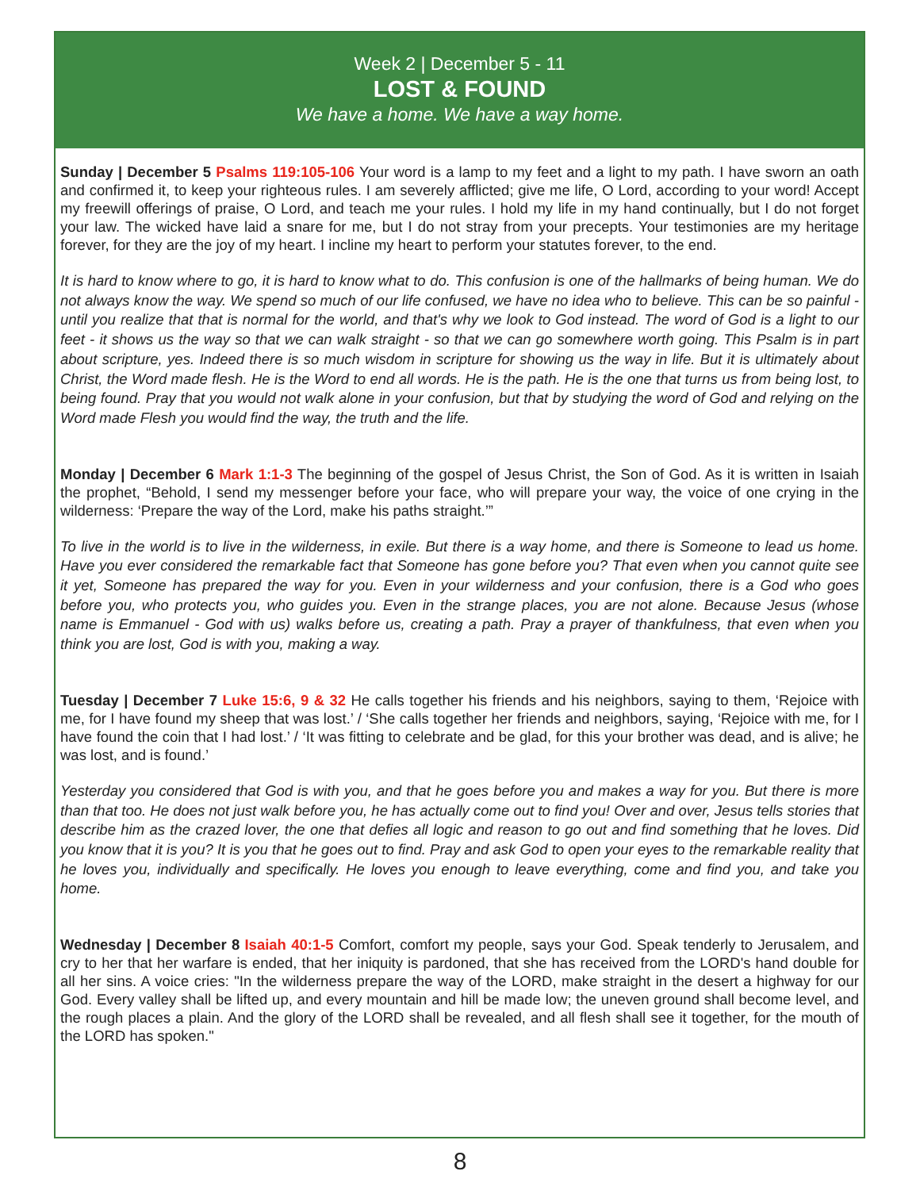Week 2 | December 5 - 11
LOST & FOUND
We have a home. We have a way home.
Sunday | December 5 Psalms 119:105-106 Your word is a lamp to my feet and a light to my path. I have sworn an oath and confirmed it, to keep your righteous rules. I am severely afflicted; give me life, O Lord, according to your word! Accept my freewill offerings of praise, O Lord, and teach me your rules. I hold my life in my hand continually, but I do not forget your law. The wicked have laid a snare for me, but I do not stray from your precepts. Your testimonies are my heritage forever, for they are the joy of my heart. I incline my heart to perform your statutes forever, to the end.
It is hard to know where to go, it is hard to know what to do. This confusion is one of the hallmarks of being human. We do not always know the way. We spend so much of our life confused, we have no idea who to believe. This can be so painful - until you realize that that is normal for the world, and that's why we look to God instead. The word of God is a light to our feet - it shows us the way so that we can walk straight - so that we can go somewhere worth going. This Psalm is in part about scripture, yes. Indeed there is so much wisdom in scripture for showing us the way in life. But it is ultimately about Christ, the Word made flesh. He is the Word to end all words. He is the path. He is the one that turns us from being lost, to being found. Pray that you would not walk alone in your confusion, but that by studying the word of God and relying on the Word made Flesh you would find the way, the truth and the life.
Monday | December 6 Mark 1:1-3 The beginning of the gospel of Jesus Christ, the Son of God. As it is written in Isaiah the prophet, “Behold, I send my messenger before your face, who will prepare your way, the voice of one crying in the wilderness: ‘Prepare the way of the Lord, make his paths straight.’”
To live in the world is to live in the wilderness, in exile. But there is a way home, and there is Someone to lead us home. Have you ever considered the remarkable fact that Someone has gone before you? That even when you cannot quite see it yet, Someone has prepared the way for you. Even in your wilderness and your confusion, there is a God who goes before you, who protects you, who guides you. Even in the strange places, you are not alone. Because Jesus (whose name is Emmanuel - God with us) walks before us, creating a path. Pray a prayer of thankfulness, that even when you think you are lost, God is with you, making a way.
Tuesday | December 7 Luke 15:6, 9 & 32 He calls together his friends and his neighbors, saying to them, ‘Rejoice with me, for I have found my sheep that was lost.’ / ‘She calls together her friends and neighbors, saying, ‘Rejoice with me, for I have found the coin that I had lost.’ / ‘It was fitting to celebrate and be glad, for this your brother was dead, and is alive; he was lost, and is found.’
Yesterday you considered that God is with you, and that he goes before you and makes a way for you. But there is more than that too. He does not just walk before you, he has actually come out to find you! Over and over, Jesus tells stories that describe him as the crazed lover, the one that defies all logic and reason to go out and find something that he loves. Did you know that it is you? It is you that he goes out to find. Pray and ask God to open your eyes to the remarkable reality that he loves you, individually and specifically. He loves you enough to leave everything, come and find you, and take you home.
Wednesday | December 8 Isaiah 40:1-5 Comfort, comfort my people, says your God. Speak tenderly to Jerusalem, and cry to her that her warfare is ended, that her iniquity is pardoned, that she has received from the LORD's hand double for all her sins. A voice cries: "In the wilderness prepare the way of the LORD, make straight in the desert a highway for our God. Every valley shall be lifted up, and every mountain and hill be made low; the uneven ground shall become level, and the rough places a plain. And the glory of the LORD shall be revealed, and all flesh shall see it together, for the mouth of the LORD has spoken."
8